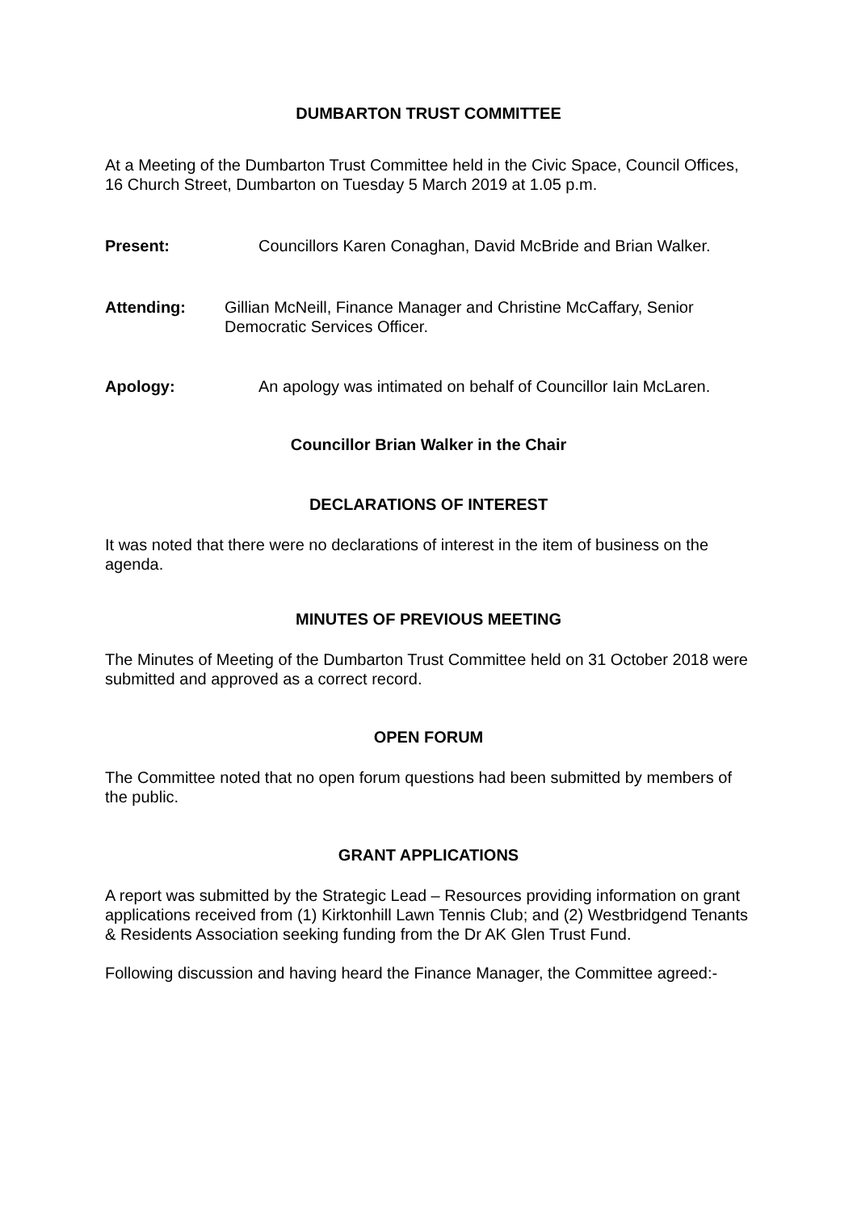DUMBARTON TRUST COMMITTEE
At a Meeting of the Dumbarton Trust Committee held in the Civic Space, Council Offices, 16 Church Street, Dumbarton on Tuesday 5 March 2019 at 1.05 p.m.
Present: Councillors Karen Conaghan, David McBride and Brian Walker.
Attending: Gillian McNeill, Finance Manager and Christine McCaffary, Senior Democratic Services Officer.
Apology: An apology was intimated on behalf of Councillor Iain McLaren.
Councillor Brian Walker in the Chair
DECLARATIONS OF INTEREST
It was noted that there were no declarations of interest in the item of business on the agenda.
MINUTES OF PREVIOUS MEETING
The Minutes of Meeting of the Dumbarton Trust Committee held on 31 October 2018 were submitted and approved as a correct record.
OPEN FORUM
The Committee noted that no open forum questions had been submitted by members of the public.
GRANT APPLICATIONS
A report was submitted by the Strategic Lead – Resources providing information on grant applications received from (1) Kirktonhill Lawn Tennis Club; and (2) Westbridgend Tenants & Residents Association seeking funding from the Dr AK Glen Trust Fund.
Following discussion and having heard the Finance Manager, the Committee agreed:-